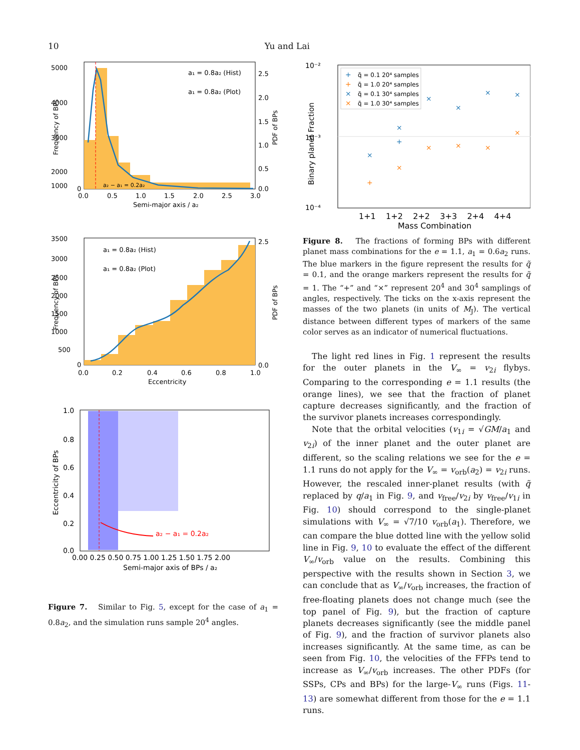10 Yu and Lai
5000
4000
3000
2000
1000
0
2.5
2.0
1.5
1.0
0.5
0.0
0.0
0.5
1.0
1.5
2.0
2.5
3.0
Semi-major axis / a₂
a₂ − a₁ = 0.2a₂
a₁ = 0.8a₂ (Hist)
a₁ = 0.8a₂ (Plot)
Frequency of BPs
PDF of BPs
3500
3000
2500
2000
1500
1000
500
0
2.5
0.0
0.0
0.2
0.4
0.6
0.8
1.0
Eccentricity
a₁ = 0.8a₂ (Hist)
a₁ = 0.8a₂ (Plot)
Frequency of BPs
PDF of BPs
a₂ − a₁ = 0.2a₂
1.0
0.8
0.6
0.4
0.2
0.0
0.00 0.25 0.50 0.75 1.00 1.25 1.50 1.75 2.00
Semi-major axis of BPs / a₂
Eccentricity of BPs
Figure 7. Similar to Fig. 5, except for the case of a<sub>1</sub> = 0.8a<sub>2</sub>, and the simulation runs sample 20<sup>4</sup> angles.
10⁻²
10⁻³
10⁻⁴
q̃ = 0.1 20⁴ samples
q̃ = 1.0 20⁴ samples
q̃ = 0.1 30⁴ samples
q̃ = 1.0 30⁴ samples
+
+
×
×
×
+
×
+
×
×
×
×
×
×
×
×
×
1+1 1+2 2+2 3+3 2+4 4+4
Mass Combination
Binary planet Fraction
Figure 8. The fractions of forming BPs with different planet mass combinations for the e = 1.1, a<sub>1</sub> = 0.6a<sub>2</sub> runs. The blue markers in the figure represent the results for q̃ = 0.1, and the orange markers represent the results for q̃ = 1. The “+” and “×” represent 20<sup>4</sup> and 30<sup>4</sup> samplings of angles, respectively. The ticks on the x-axis represent the masses of the two planets (in units of M<sub>J</sub>). The vertical distance between different types of markers of the same color serves as an indicator of numerical fluctuations.
The light red lines in Fig. 1 represent the results for the outer planets in the V<sub>∞</sub> = v<sub>2i</sub> flybys. Comparing to the corresponding e = 1.1 results (the orange lines), we see that the fraction of planet capture decreases significantly, and the fraction of the survivor planets increases correspondingly.
Note that the orbital velocities (v<sub>1i</sub> = √GM/a<sub>1</sub> and v<sub>2i</sub>) of the inner planet and the outer planet are different, so the scaling relations we see for the e = 1.1 runs do not apply for the V<sub>∞</sub> = v<sub>orb</sub>(a<sub>2</sub>) = v<sub>2i</sub> runs. However, the rescaled inner-planet results (with q̃ replaced by q/a<sub>1</sub> in Fig. 9, and v<sub>free</sub>/v<sub>2i</sub> by v<sub>free</sub>/v<sub>1i</sub> in Fig. 10) should correspond to the single-planet simulations with V<sub>∞</sub> = √7/10 v<sub>orb</sub>(a<sub>1</sub>). Therefore, we can compare the blue dotted line with the yellow solid line in Fig. 9, 10 to evaluate the effect of the different V<sub>∞</sub>/v<sub>orb</sub> value on the results. Combining this perspective with the results shown in Section 3, we can conclude that as V<sub>∞</sub>/v<sub>orb</sub> increases, the fraction of free-floating planets does not change much (see the top panel of Fig. 9), but the fraction of capture planets decreases significantly (see the middle panel of Fig. 9), and the fraction of survivor planets also increases significantly. At the same time, as can be seen from Fig. 10, the velocities of the FFPs tend to increase as V<sub>∞</sub>/v<sub>orb</sub> increases. The other PDFs (for SSPs, CPs and BPs) for the large-V<sub>∞</sub> runs (Figs. 11-13) are somewhat different from those for the e = 1.1 runs.